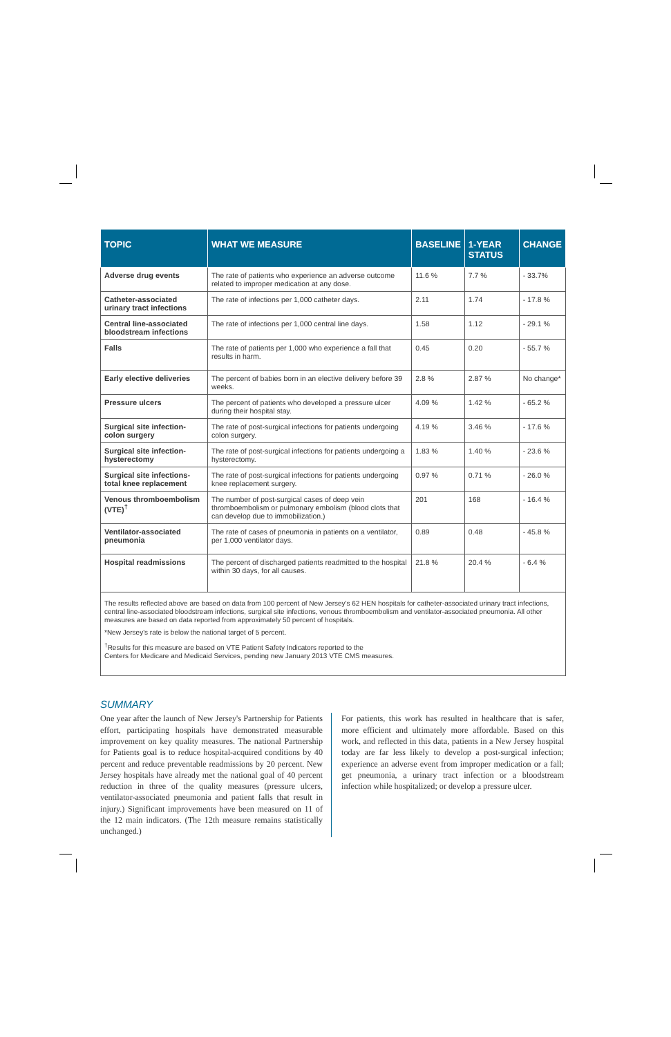| TOPIC | WHAT WE MEASURE | BASELINE | 1-YEAR STATUS | CHANGE |
| --- | --- | --- | --- | --- |
| Adverse drug events | The rate of patients who experience an adverse outcome related to improper medication at any dose. | 11.6 % | 7.7 % | - 33.7% |
| Catheter-associated urinary tract infections | The rate of infections per 1,000 catheter days. | 2.11 | 1.74 | - 17.8 % |
| Central line-associated bloodstream infections | The rate of infections per 1,000 central line days. | 1.58 | 1.12 | - 29.1 % |
| Falls | The rate of patients per 1,000 who experience a fall that results in harm. | 0.45 | 0.20 | - 55.7 % |
| Early elective deliveries | The percent of babies born in an elective delivery before 39 weeks. | 2.8 % | 2.87 % | No change* |
| Pressure ulcers | The percent of patients who developed a pressure ulcer during their hospital stay. | 4.09 % | 1.42 % | - 65.2 % |
| Surgical site infection-colon surgery | The rate of post-surgical infections for patients undergoing colon surgery. | 4.19 % | 3.46 % | - 17.6 % |
| Surgical site infection-hysterectomy | The rate of post-surgical infections for patients undergoing a hysterectomy. | 1.83 % | 1.40 % | - 23.6 % |
| Surgical site infections-total knee replacement | The rate of post-surgical infections for patients undergoing knee replacement surgery. | 0.97 % | 0.71 % | - 26.0 % |
| Venous thromboembolism (VTE)<sup>†</sup> | The number of post-surgical cases of deep vein thromboembolism or pulmonary embolism (blood clots that can develop due to immobilization.) | 201 | 168 | - 16.4 % |
| Ventilator-associated pneumonia | The rate of cases of pneumonia in patients on a ventilator, per 1,000 ventilator days. | 0.89 | 0.48 | - 45.8 % |
| Hospital readmissions | The percent of discharged patients readmitted to the hospital within 30 days, for all causes. | 21.8 % | 20.4 % | - 6.4 % |
The results reflected above are based on data from 100 percent of New Jersey's 62 HEN hospitals for catheter-associated urinary tract infections, central line-associated bloodstream infections, surgical site infections, venous thromboembolism and ventilator-associated pneumonia. All other measures are based on data reported from approximately 50 percent of hospitals.
*New Jersey's rate is below the national target of 5 percent.
<sup>†</sup> Results for this measure are based on VTE Patient Safety Indicators reported to the
Centers for Medicare and Medicaid Services, pending new January 2013 VTE CMS measures.
SUMMARY
One year after the launch of New Jersey's Partnership for Patients effort, participating hospitals have demonstrated measurable improvement on key quality measures. The national Partnership for Patients goal is to reduce hospital-acquired conditions by 40 percent and reduce preventable readmissions by 20 percent. New Jersey hospitals have already met the national goal of 40 percent reduction in three of the quality measures (pressure ulcers, ventilator-associated pneumonia and patient falls that result in injury.) Significant improvements have been measured on 11 of the 12 main indicators. (The 12th measure remains statistically unchanged.)
For patients, this work has resulted in healthcare that is safer, more efficient and ultimately more affordable. Based on this work, and reflected in this data, patients in a New Jersey hospital today are far less likely to develop a post-surgical infection; experience an adverse event from improper medication or a fall; get pneumonia, a urinary tract infection or a bloodstream infection while hospitalized; or develop a pressure ulcer.